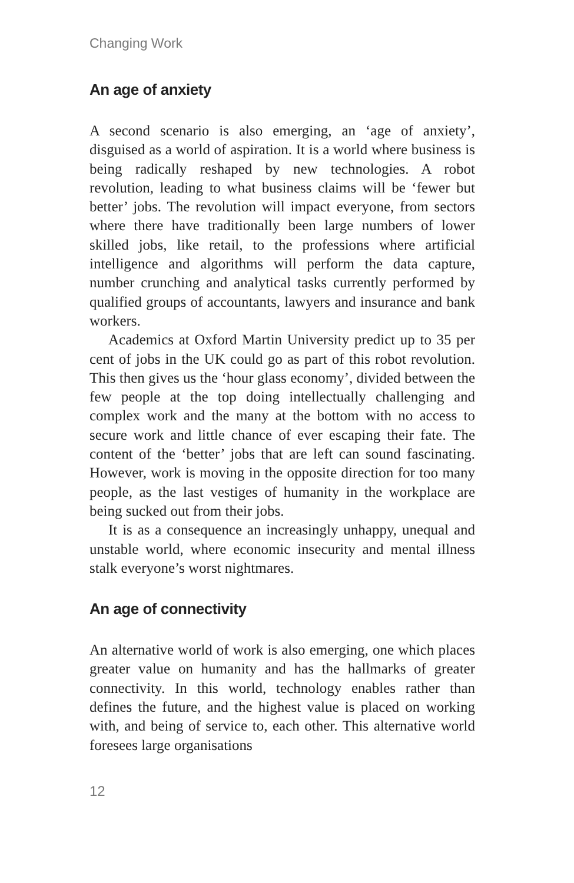Changing Work
An age of anxiety
A second scenario is also emerging, an ‘age of anxiety’, disguised as a world of aspiration. It is a world where business is being radically reshaped by new technologies. A robot revolution, leading to what business claims will be ‘fewer but better’ jobs. The revolution will impact everyone, from sectors where there have traditionally been large numbers of lower skilled jobs, like retail, to the professions where artificial intelligence and algorithms will perform the data capture, number crunching and analytical tasks currently performed by qualified groups of accountants, lawyers and insurance and bank workers.
Academics at Oxford Martin University predict up to 35 per cent of jobs in the UK could go as part of this robot revolution. This then gives us the ‘hour glass economy’, divided between the few people at the top doing intellectually challenging and complex work and the many at the bottom with no access to secure work and little chance of ever escaping their fate. The content of the ‘better’ jobs that are left can sound fascinating. However, work is moving in the opposite direction for too many people, as the last vestiges of humanity in the workplace are being sucked out from their jobs.
It is as a consequence an increasingly unhappy, unequal and unstable world, where economic insecurity and mental illness stalk everyone’s worst nightmares.
An age of connectivity
An alternative world of work is also emerging, one which places greater value on humanity and has the hallmarks of greater connectivity. In this world, technology enables rather than defines the future, and the highest value is placed on working with, and being of service to, each other. This alternative world foresees large organisations
12